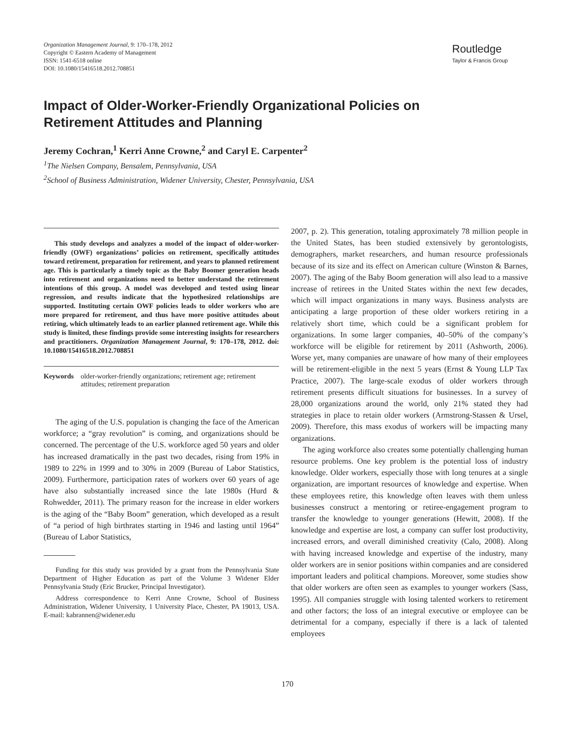Organization Management Journal, 9: 170–178, 2012
Copyright © Eastern Academy of Management
ISSN: 1541-6518 online
DOI: 10.1080/15416518.2012.708851
Routledge
Taylor & Francis Group
Impact of Older-Worker-Friendly Organizational Policies on Retirement Attitudes and Planning
Jeremy Cochran,<sup>1</sup> Kerri Anne Crowne,<sup>2</sup> and Caryl E. Carpenter<sup>2</sup>
<sup>1</sup> The Nielsen Company, Bensalem, Pennsylvania, USA
<sup>2</sup> School of Business Administration, Widener University, Chester, Pennsylvania, USA
This study develops and analyzes a model of the impact of older-worker-friendly (OWF) organizations’ policies on retirement, specifically attitudes toward retirement, preparation for retirement, and years to planned retirement age. This is particularly a timely topic as the Baby Boomer generation heads into retirement and organizations need to better understand the retirement intentions of this group. A model was developed and tested using linear regression, and results indicate that the hypothesized relationships are supported. Instituting certain OWF policies leads to older workers who are more prepared for retirement, and thus have more positive attitudes about retiring, which ultimately leads to an earlier planned retirement age. While this study is limited, these findings provide some interesting insights for researchers and practitioners. Organization Management Journal, 9: 170–178, 2012. doi: 10.1080/15416518.2012.708851
Keywords older-worker-friendly organizations; retirement age; retirement attitudes; retirement preparation
The aging of the U.S. population is changing the face of the American workforce; a “gray revolution” is coming, and organizations should be concerned. The percentage of the U.S. workforce aged 50 years and older has increased dramatically in the past two decades, rising from 19% in 1989 to 22% in 1999 and to 30% in 2009 (Bureau of Labor Statistics, 2009). Furthermore, participation rates of workers over 60 years of age have also substantially increased since the late 1980s (Hurd & Rohwedder, 2011). The primary reason for the increase in elder workers is the aging of the “Baby Boom” generation, which developed as a result of “a period of high birthrates starting in 1946 and lasting until 1964” (Bureau of Labor Statistics,
Funding for this study was provided by a grant from the Pennsylvania State Department of Higher Education as part of the Volume 3 Widener Elder Pennsylvania Study (Eric Brucker, Principal Investigator).
Address correspondence to Kerri Anne Crowne, School of Business Administration, Widener University, 1 University Place, Chester, PA 19013, USA. E-mail: kabrannen@widener.edu
2007, p. 2). This generation, totaling approximately 78 million people in the United States, has been studied extensively by gerontologists, demographers, market researchers, and human resource professionals because of its size and its effect on American culture (Winston & Barnes, 2007). The aging of the Baby Boom generation will also lead to a massive increase of retirees in the United States within the next few decades, which will impact organizations in many ways. Business analysts are anticipating a large proportion of these older workers retiring in a relatively short time, which could be a significant problem for organizations. In some larger companies, 40–50% of the company’s workforce will be eligible for retirement by 2011 (Ashworth, 2006). Worse yet, many companies are unaware of how many of their employees will be retirement-eligible in the next 5 years (Ernst & Young LLP Tax Practice, 2007). The large-scale exodus of older workers through retirement presents difficult situations for businesses. In a survey of 28,000 organizations around the world, only 21% stated they had strategies in place to retain older workers (Armstrong-Stassen & Ursel, 2009). Therefore, this mass exodus of workers will be impacting many organizations.
The aging workforce also creates some potentially challenging human resource problems. One key problem is the potential loss of industry knowledge. Older workers, especially those with long tenures at a single organization, are important resources of knowledge and expertise. When these employees retire, this knowledge often leaves with them unless businesses construct a mentoring or retiree-engagement program to transfer the knowledge to younger generations (Hewitt, 2008). If the knowledge and expertise are lost, a company can suffer lost productivity, increased errors, and overall diminished creativity (Calo, 2008). Along with having increased knowledge and expertise of the industry, many older workers are in senior positions within companies and are considered important leaders and political champions. Moreover, some studies show that older workers are often seen as examples to younger workers (Sass, 1995). All companies struggle with losing talented workers to retirement and other factors; the loss of an integral executive or employee can be detrimental for a company, especially if there is a lack of talented employees
170